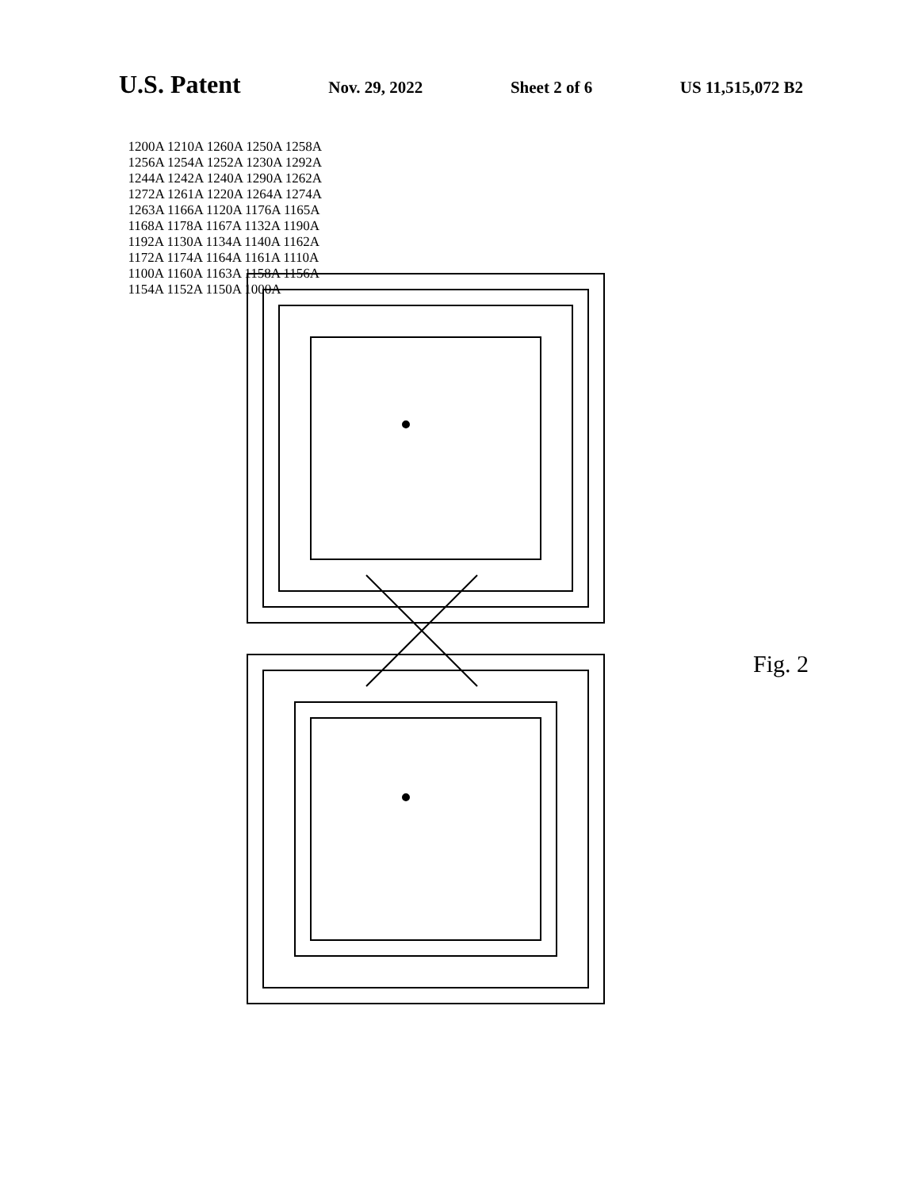U.S. Patent
Nov. 29, 2022 Sheet 2 of 6 US 11,515,072 B2
1200A 1210A 1260A 1250A 1258A 1256A 1254A 1252A 1230A 1292A 1244A 1242A 1240A 1290A 1262A 1272A 1261A 1220A 1264A 1274A 1263A 1166A 1120A 1176A 1165A 1168A 1178A 1167A 1132A 1190A 1192A 1130A 1134A 1140A 1162A 1172A 1174A 1164A 1161A 1110A 1100A 1160A 1163A 1158A 1156A 1154A 1152A 1150A 1000A
Fig. 2